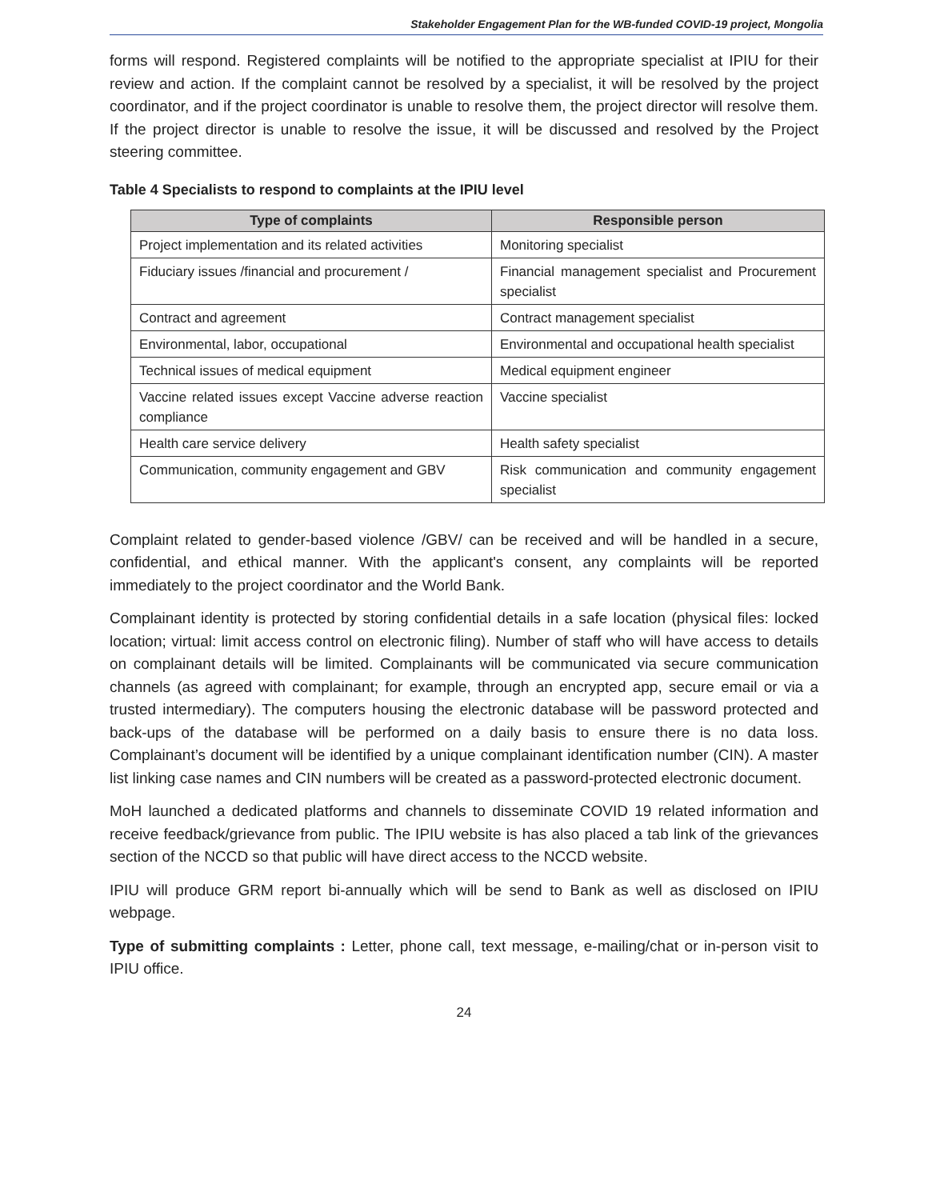Stakeholder Engagement Plan for the WB-funded COVID-19 project, Mongolia
forms will respond. Registered complaints will be notified to the appropriate specialist at IPIU for their review and action. If the complaint cannot be resolved by a specialist, it will be resolved by the project coordinator, and if the project coordinator is unable to resolve them, the project director will resolve them. If the project director is unable to resolve the issue, it will be discussed and resolved by the Project steering committee.
Table 4 Specialists to respond to complaints at the IPIU level
| Type of complaints | Responsible person |
| --- | --- |
| Project implementation and its related activities | Monitoring specialist |
| Fiduciary issues /financial and procurement / | Financial management specialist and Procurement specialist |
| Contract and agreement | Contract management specialist |
| Environmental, labor, occupational | Environmental and occupational health specialist |
| Technical issues of medical equipment | Medical equipment engineer |
| Vaccine related issues except Vaccine adverse reaction compliance | Vaccine specialist |
| Health care service delivery | Health safety specialist |
| Communication, community engagement and GBV | Risk communication and community engagement specialist |
Complaint related to gender-based violence /GBV/ can be received and will be handled in a secure, confidential, and ethical manner. With the applicant's consent, any complaints will be reported immediately to the project coordinator and the World Bank.
Complainant identity is protected by storing confidential details in a safe location (physical files: locked location; virtual: limit access control on electronic filing). Number of staff who will have access to details on complainant details will be limited. Complainants will be communicated via secure communication channels (as agreed with complainant; for example, through an encrypted app, secure email or via a trusted intermediary). The computers housing the electronic database will be password protected and back-ups of the database will be performed on a daily basis to ensure there is no data loss. Complainant’s document will be identified by a unique complainant identification number (CIN). A master list linking case names and CIN numbers will be created as a password-protected electronic document.
MoH launched a dedicated platforms and channels to disseminate COVID 19 related information and receive feedback/grievance from public. The IPIU website is has also placed a tab link of the grievances section of the NCCD so that public will have direct access to the NCCD website.
IPIU will produce GRM report bi-annually which will be send to Bank as well as disclosed on IPIU webpage.
Type of submitting complaints : Letter, phone call, text message, e-mailing/chat or in-person visit to IPIU office.
24